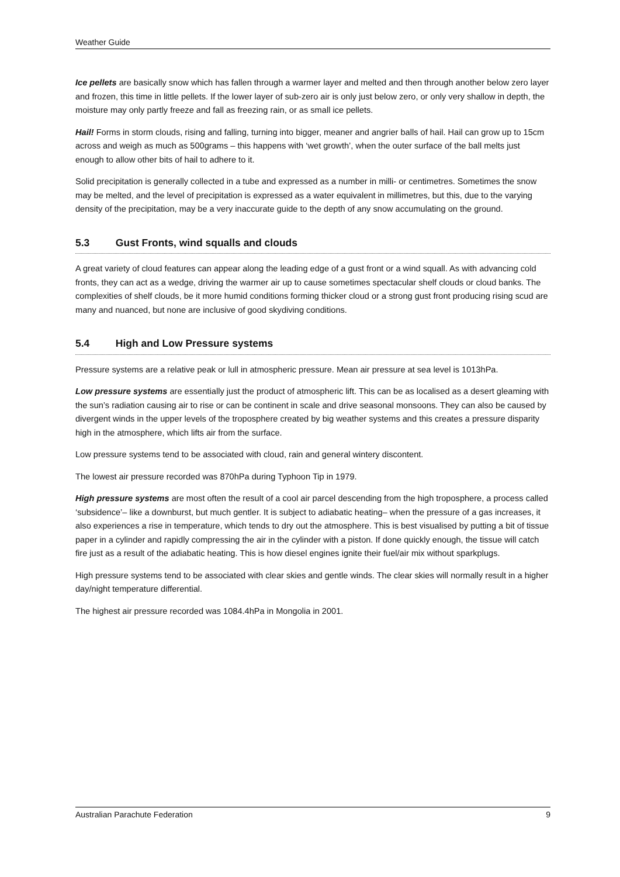Weather Guide
Ice pellets are basically snow which has fallen through a warmer layer and melted and then through another below zero layer and frozen, this time in little pellets. If the lower layer of sub-zero air is only just below zero, or only very shallow in depth, the moisture may only partly freeze and fall as freezing rain, or as small ice pellets.
Hail! Forms in storm clouds, rising and falling, turning into bigger, meaner and angrier balls of hail. Hail can grow up to 15cm across and weigh as much as 500grams – this happens with ‘wet growth’, when the outer surface of the ball melts just enough to allow other bits of hail to adhere to it.
Solid precipitation is generally collected in a tube and expressed as a number in milli- or centimetres. Sometimes the snow may be melted, and the level of precipitation is expressed as a water equivalent in millimetres, but this, due to the varying density of the precipitation, may be a very inaccurate guide to the depth of any snow accumulating on the ground.
5.3 Gust Fronts, wind squalls and clouds
A great variety of cloud features can appear along the leading edge of a gust front or a wind squall. As with advancing cold fronts, they can act as a wedge, driving the warmer air up to cause sometimes spectacular shelf clouds or cloud banks. The complexities of shelf clouds, be it more humid conditions forming thicker cloud or a strong gust front producing rising scud are many and nuanced, but none are inclusive of good skydiving conditions.
5.4 High and Low Pressure systems
Pressure systems are a relative peak or lull in atmospheric pressure. Mean air pressure at sea level is 1013hPa.
Low pressure systems are essentially just the product of atmospheric lift. This can be as localised as a desert gleaming with the sun’s radiation causing air to rise or can be continent in scale and drive seasonal monsoons. They can also be caused by divergent winds in the upper levels of the troposphere created by big weather systems and this creates a pressure disparity high in the atmosphere, which lifts air from the surface.
Low pressure systems tend to be associated with cloud, rain and general wintery discontent.
The lowest air pressure recorded was 870hPa during Typhoon Tip in 1979.
High pressure systems are most often the result of a cool air parcel descending from the high troposphere, a process called ‘subsidence’– like a downburst, but much gentler. It is subject to adiabatic heating– when the pressure of a gas increases, it also experiences a rise in temperature, which tends to dry out the atmosphere. This is best visualised by putting a bit of tissue paper in a cylinder and rapidly compressing the air in the cylinder with a piston. If done quickly enough, the tissue will catch fire just as a result of the adiabatic heating. This is how diesel engines ignite their fuel/air mix without sparkplugs.
High pressure systems tend to be associated with clear skies and gentle winds. The clear skies will normally result in a higher day/night temperature differential.
The highest air pressure recorded was 1084.4hPa in Mongolia in 2001.
Australian Parachute Federation 9